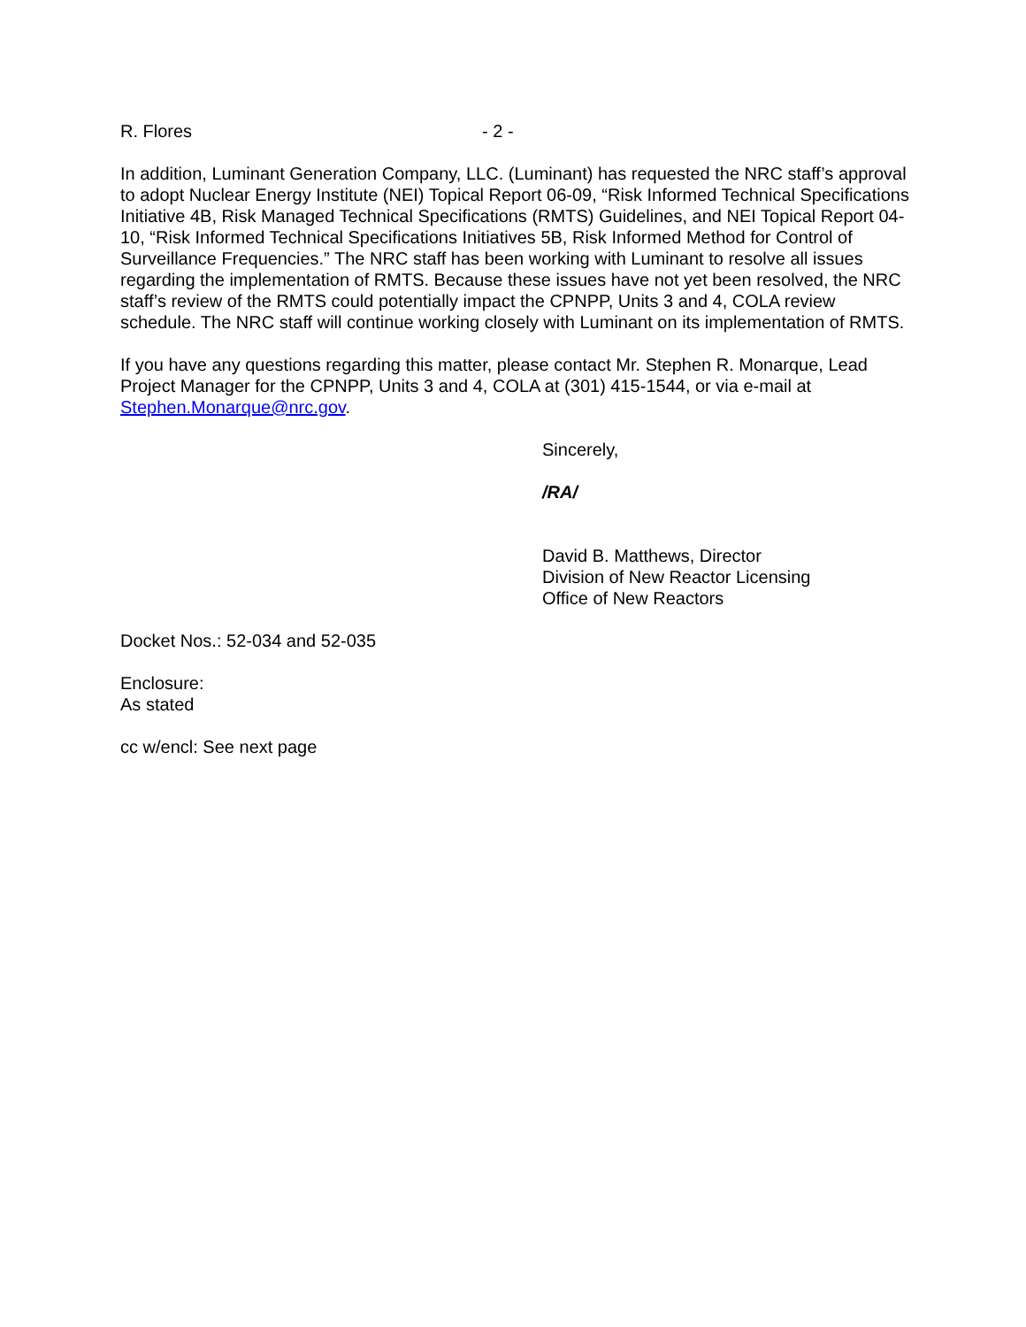R. Flores - 2 -
In addition, Luminant Generation Company, LLC. (Luminant) has requested the NRC staff’s approval to adopt Nuclear Energy Institute (NEI) Topical Report 06-09, “Risk Informed Technical Specifications Initiative 4B, Risk Managed Technical Specifications (RMTS) Guidelines, and NEI Topical Report 04-10, “Risk Informed Technical Specifications Initiatives 5B, Risk Informed Method for Control of Surveillance Frequencies.” The NRC staff has been working with Luminant to resolve all issues regarding the implementation of RMTS. Because these issues have not yet been resolved, the NRC staff’s review of the RMTS could potentially impact the CPNPP, Units 3 and 4, COLA review schedule. The NRC staff will continue working closely with Luminant on its implementation of RMTS.
If you have any questions regarding this matter, please contact Mr. Stephen R. Monarque, Lead Project Manager for the CPNPP, Units 3 and 4, COLA at (301) 415-1544, or via e-mail at Stephen.Monarque@nrc.gov.
Sincerely,
/RA/
David B. Matthews, Director
Division of New Reactor Licensing
Office of New Reactors
Docket Nos.: 52-034 and 52-035
Enclosure:
As stated
cc w/encl: See next page